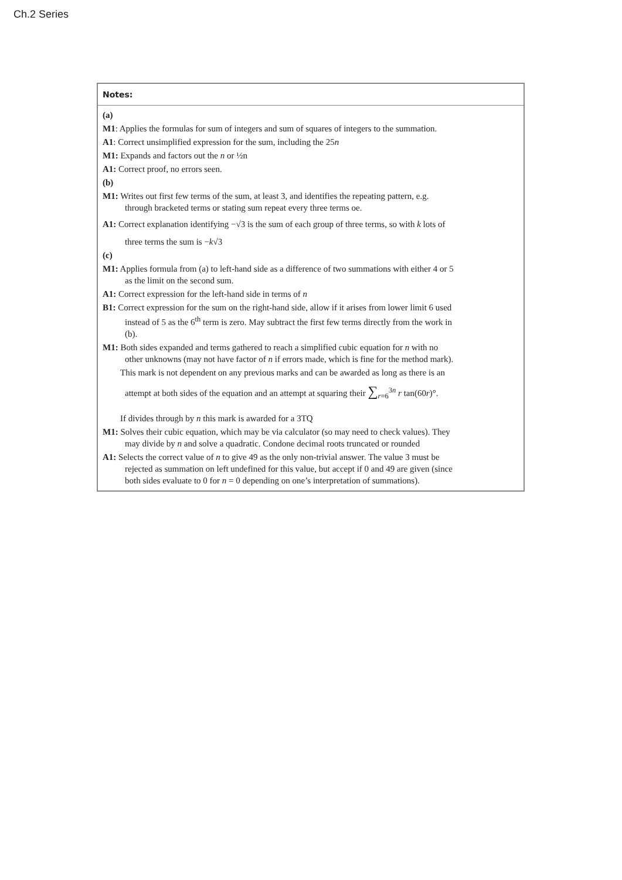Ch.2 Series
| Notes: |
| --- |
| (a) M1 : Applies the formulas for sum of integers and sum of squares of integers to the summation. A1 : Correct unsimplified expression for the sum, including the 25 n M1: Expands and factors out the n or ½n A1: Correct proof, no errors seen. (b) M1: Writes out first few terms of the sum, at least 3, and identifies the repeating pattern, e.g. through bracketed terms or stating sum repeat every three terms oe. A1: Correct explanation identifying −√3 is the sum of each group of three terms, so with k lots of three terms the sum is − k √3 (c) M1: Applies formula from (a) to left-hand side as a difference of two summations with either 4 or 5 as the limit on the second sum. A1: Correct expression for the left-hand side in terms of n B1: Correct expression for the sum on the right-hand side, allow if it arises from lower limit 6 used instead of 5 as the 6<sup>th</sup> term is zero. May subtract the first few terms directly from the work in (b). M1: Both sides expanded and terms gathered to reach a simplified cubic equation for n with no other unknowns (may not have factor of n if errors made, which is fine for the method mark). This mark is not dependent on any previous marks and can be awarded as long as there is an attempt at both sides of the equation and an attempt at squaring their ∑<sub>r=6</sub><sup>3n</sup> r tan(60 r )°. If divides through by n this mark is awarded for a 3TQ M1: Solves their cubic equation, which may be via calculator (so may need to check values). They may divide by n and solve a quadratic. Condone decimal roots truncated or rounded A1: Selects the correct value of n to give 49 as the only non-trivial answer. The value 3 must be rejected as summation on left undefined for this value, but accept if 0 and 49 are given (since both sides evaluate to 0 for n = 0 depending on one’s interpretation of summations). |